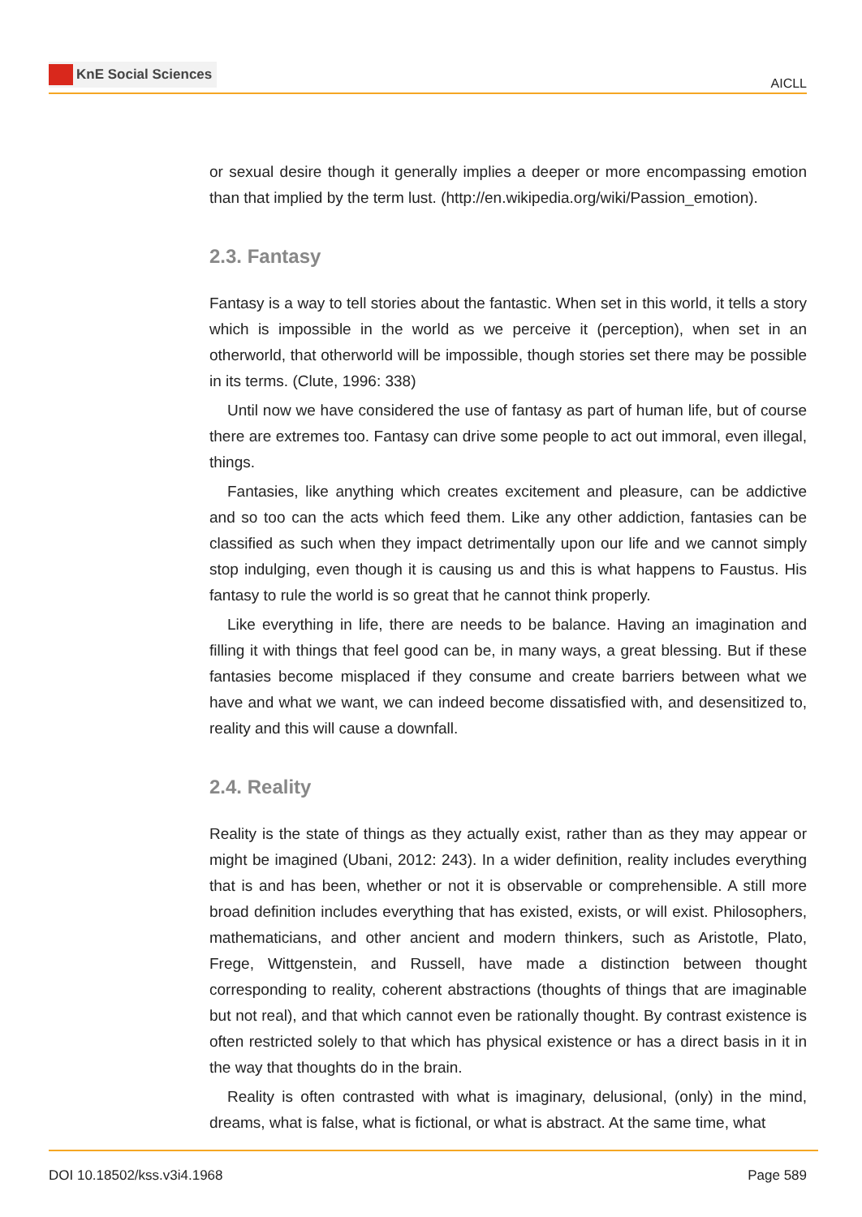KnE Social Sciences
AICLL
or sexual desire though it generally implies a deeper or more encompassing emotion than that implied by the term lust. (http://en.wikipedia.org/wiki/Passion_emotion).
2.3. Fantasy
Fantasy is a way to tell stories about the fantastic. When set in this world, it tells a story which is impossible in the world as we perceive it (perception), when set in an otherworld, that otherworld will be impossible, though stories set there may be possible in its terms. (Clute, 1996: 338)
Until now we have considered the use of fantasy as part of human life, but of course there are extremes too. Fantasy can drive some people to act out immoral, even illegal, things.
Fantasies, like anything which creates excitement and pleasure, can be addictive and so too can the acts which feed them. Like any other addiction, fantasies can be classified as such when they impact detrimentally upon our life and we cannot simply stop indulging, even though it is causing us and this is what happens to Faustus. His fantasy to rule the world is so great that he cannot think properly.
Like everything in life, there are needs to be balance. Having an imagination and filling it with things that feel good can be, in many ways, a great blessing. But if these fantasies become misplaced if they consume and create barriers between what we have and what we want, we can indeed become dissatisfied with, and desensitized to, reality and this will cause a downfall.
2.4. Reality
Reality is the state of things as they actually exist, rather than as they may appear or might be imagined (Ubani, 2012: 243). In a wider definition, reality includes everything that is and has been, whether or not it is observable or comprehensible. A still more broad definition includes everything that has existed, exists, or will exist. Philosophers, mathematicians, and other ancient and modern thinkers, such as Aristotle, Plato, Frege, Wittgenstein, and Russell, have made a distinction between thought corresponding to reality, coherent abstractions (thoughts of things that are imaginable but not real), and that which cannot even be rationally thought. By contrast existence is often restricted solely to that which has physical existence or has a direct basis in it in the way that thoughts do in the brain.
Reality is often contrasted with what is imaginary, delusional, (only) in the mind, dreams, what is false, what is fictional, or what is abstract. At the same time, what
DOI 10.18502/kss.v3i4.1968 Page 589